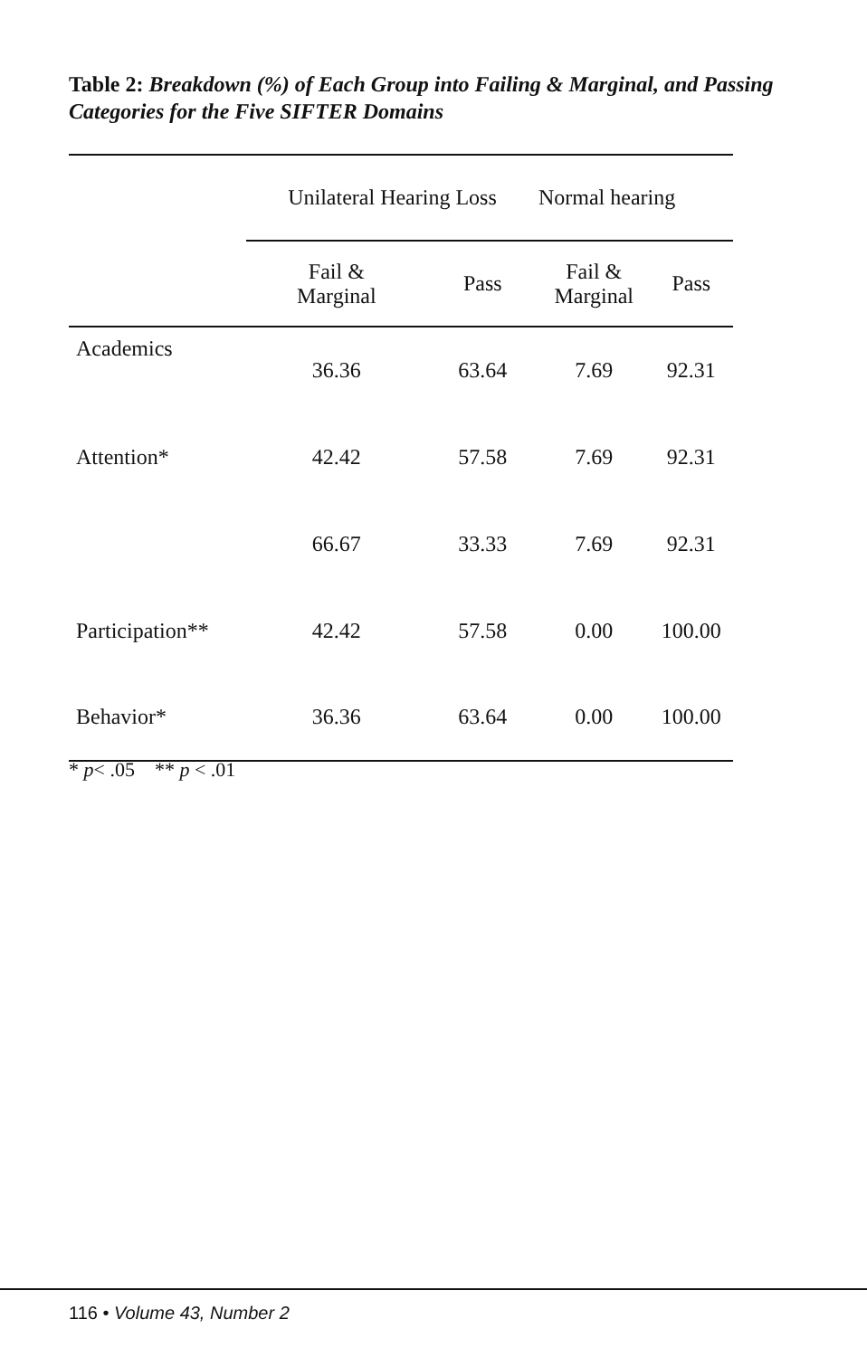Table 2: Breakdown (%) of Each Group into Failing & Marginal, and Passing Categories for the Five SIFTER Domains
| | Unilateral Hearing Loss | | Normal hearing | |
| --- | --- | --- | --- | --- |
| | Fail & Marginal | Pass | Fail & Marginal | Pass |
| Academics | 36.36 | 63.64 | 7.69 | 92.31 |
| Attention* | 42.42 | 57.58 | 7.69 | 92.31 |
| | 66.67 | 33.33 | 7.69 | 92.31 |
| Participation** | 42.42 | 57.58 | 0.00 | 100.00 |
| Behavior* | 36.36 | 63.64 | 0.00 | 100.00 |
* p< .05 ** p < .01
116 • Volume 43, Number 2